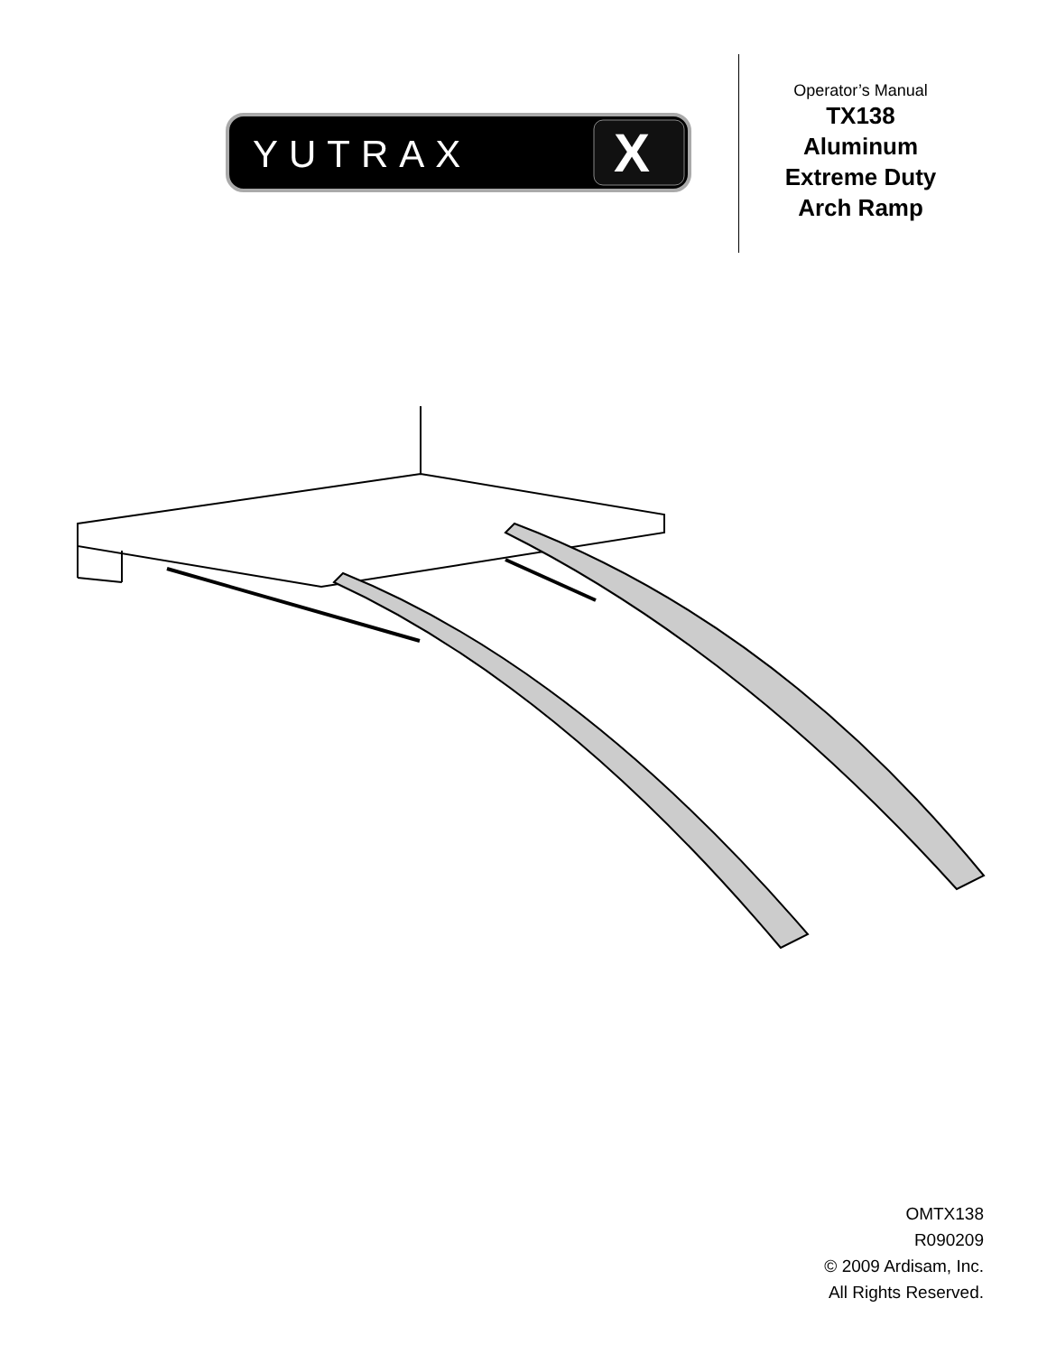YUTRAX
X
Operator’s Manual
TX138
Aluminum
Extreme Duty
Arch Ramp
OMTX138
R090209
© 2009 Ardisam, Inc.
All Rights Reserved.